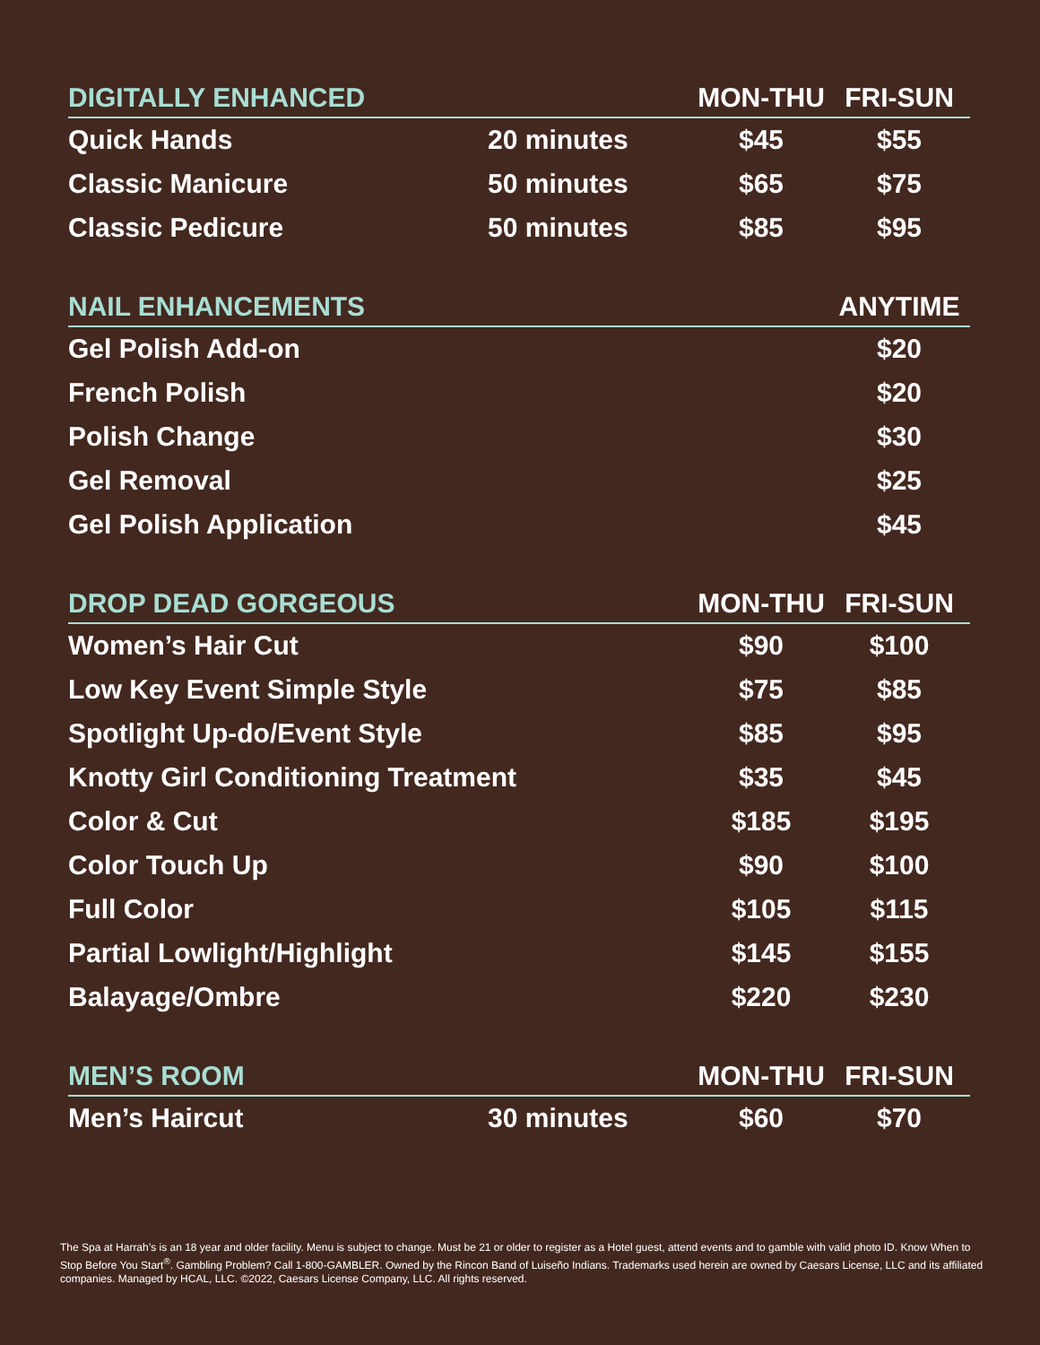| DIGITALLY ENHANCED | | MON-THU | FRI-SUN |
| --- | --- | --- | --- |
| Quick Hands | 20 minutes | $45 | $55 |
| Classic Manicure | 50 minutes | $65 | $75 |
| Classic Pedicure | 50 minutes | $85 | $95 |
| NAIL ENHANCEMENTS | | | ANYTIME |
| --- | --- | --- | --- |
| Gel Polish Add-on | | | $20 |
| French Polish | | | $20 |
| Polish Change | | | $30 |
| Gel Removal | | | $25 |
| Gel Polish Application | | | $45 |
| DROP DEAD GORGEOUS | MON-THU | FRI-SUN |
| --- | --- | --- |
| Women’s Hair Cut | $90 | $100 |
| Low Key Event Simple Style | $75 | $85 |
| Spotlight Up-do/Event Style | $85 | $95 |
| Knotty Girl Conditioning Treatment | $35 | $45 |
| Color & Cut | $185 | $195 |
| Color Touch Up | $90 | $100 |
| Full Color | $105 | $115 |
| Partial Lowlight/Highlight | $145 | $155 |
| Balayage/Ombre | $220 | $230 |
| MEN’S ROOM | | MON-THU | FRI-SUN |
| --- | --- | --- | --- |
| Men’s Haircut | 30 minutes | $60 | $70 |
The Spa at Harrah’s is an 18 year and older facility. Menu is subject to change. Must be 21 or older to register as a Hotel guest, attend events and to gamble with valid photo ID. Know When to Stop Before You Start<sup>®</sup>. Gambling Problem? Call 1-800-GAMBLER. Owned by the Rincon Band of Luiseño Indians. Trademarks used herein are owned by Caesars License, LLC and its affiliated companies. Managed by HCAL, LLC. ©2022, Caesars License Company, LLC. All rights reserved.